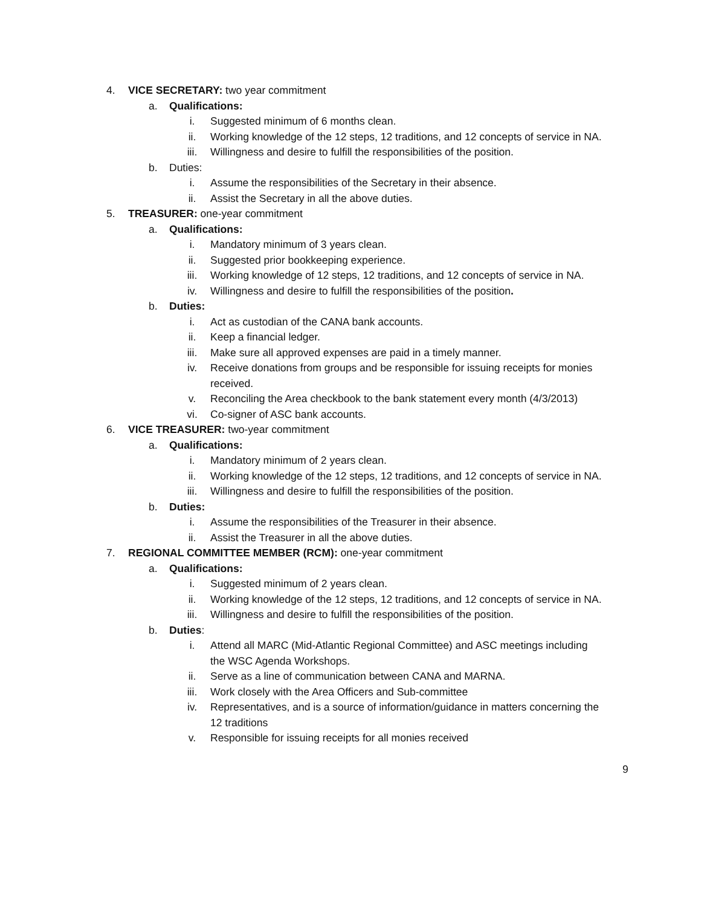4. VICE SECRETARY: two year commitment
a. Qualifications:
i. Suggested minimum of 6 months clean.
ii. Working knowledge of the 12 steps, 12 traditions, and 12 concepts of service in NA.
iii. Willingness and desire to fulfill the responsibilities of the position.
b. Duties:
i. Assume the responsibilities of the Secretary in their absence.
ii. Assist the Secretary in all the above duties.
5. TREASURER: one-year commitment
a. Qualifications:
i. Mandatory minimum of 3 years clean.
ii. Suggested prior bookkeeping experience.
iii. Working knowledge of 12 steps, 12 traditions, and 12 concepts of service in NA.
iv. Willingness and desire to fulfill the responsibilities of the position.
b. Duties:
i. Act as custodian of the CANA bank accounts.
ii. Keep a financial ledger.
iii. Make sure all approved expenses are paid in a timely manner.
iv. Receive donations from groups and be responsible for issuing receipts for monies received.
v. Reconciling the Area checkbook to the bank statement every month (4/3/2013)
vi. Co-signer of ASC bank accounts.
6. VICE TREASURER: two-year commitment
a. Qualifications:
i. Mandatory minimum of 2 years clean.
ii. Working knowledge of the 12 steps, 12 traditions, and 12 concepts of service in NA.
iii. Willingness and desire to fulfill the responsibilities of the position.
b. Duties:
i. Assume the responsibilities of the Treasurer in their absence.
ii. Assist the Treasurer in all the above duties.
7. REGIONAL COMMITTEE MEMBER (RCM): one-year commitment
a. Qualifications:
i. Suggested minimum of 2 years clean.
ii. Working knowledge of the 12 steps, 12 traditions, and 12 concepts of service in NA.
iii. Willingness and desire to fulfill the responsibilities of the position.
b. Duties:
i. Attend all MARC (Mid-Atlantic Regional Committee) and ASC meetings including the WSC Agenda Workshops.
ii. Serve as a line of communication between CANA and MARNA.
iii. Work closely with the Area Officers and Sub-committee
iv. Representatives, and is a source of information/guidance in matters concerning the 12 traditions
v. Responsible for issuing receipts for all monies received
9